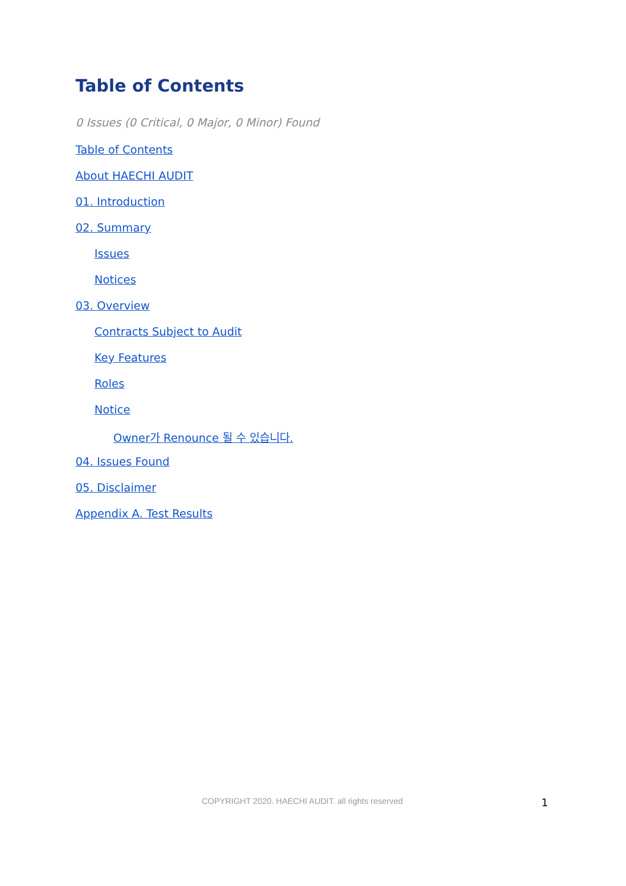Table of Contents
0 Issues (0 Critical, 0 Major, 0 Minor) Found
Table of Contents
About HAECHI AUDIT
01. Introduction
02. Summary
Issues
Notices
03. Overview
Contracts Subject to Audit
Key Features
Roles
Notice
Owner가 Renounce 될 수 있습니다.
04. Issues Found
05. Disclaimer
Appendix A. Test Results
COPYRIGHT 2020. HAECHI AUDIT. all rights reserved 1